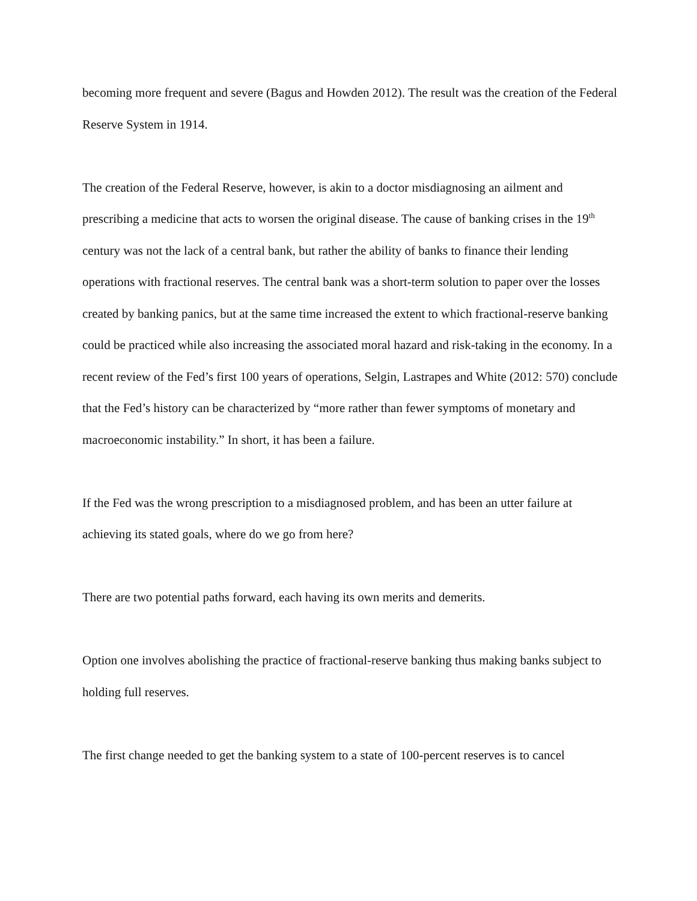becoming more frequent and severe (Bagus and Howden 2012). The result was the creation of the Federal Reserve System in 1914.
The creation of the Federal Reserve, however, is akin to a doctor misdiagnosing an ailment and prescribing a medicine that acts to worsen the original disease. The cause of banking crises in the 19<sup>th</sup> century was not the lack of a central bank, but rather the ability of banks to finance their lending operations with fractional reserves. The central bank was a short-term solution to paper over the losses created by banking panics, but at the same time increased the extent to which fractional-reserve banking could be practiced while also increasing the associated moral hazard and risk-taking in the economy. In a recent review of the Fed’s first 100 years of operations, Selgin, Lastrapes and White (2012: 570) conclude that the Fed’s history can be characterized by “more rather than fewer symptoms of monetary and macroeconomic instability.” In short, it has been a failure.
If the Fed was the wrong prescription to a misdiagnosed problem, and has been an utter failure at achieving its stated goals, where do we go from here?
There are two potential paths forward, each having its own merits and demerits.
Option one involves abolishing the practice of fractional-reserve banking thus making banks subject to holding full reserves.
The first change needed to get the banking system to a state of 100-percent reserves is to cancel